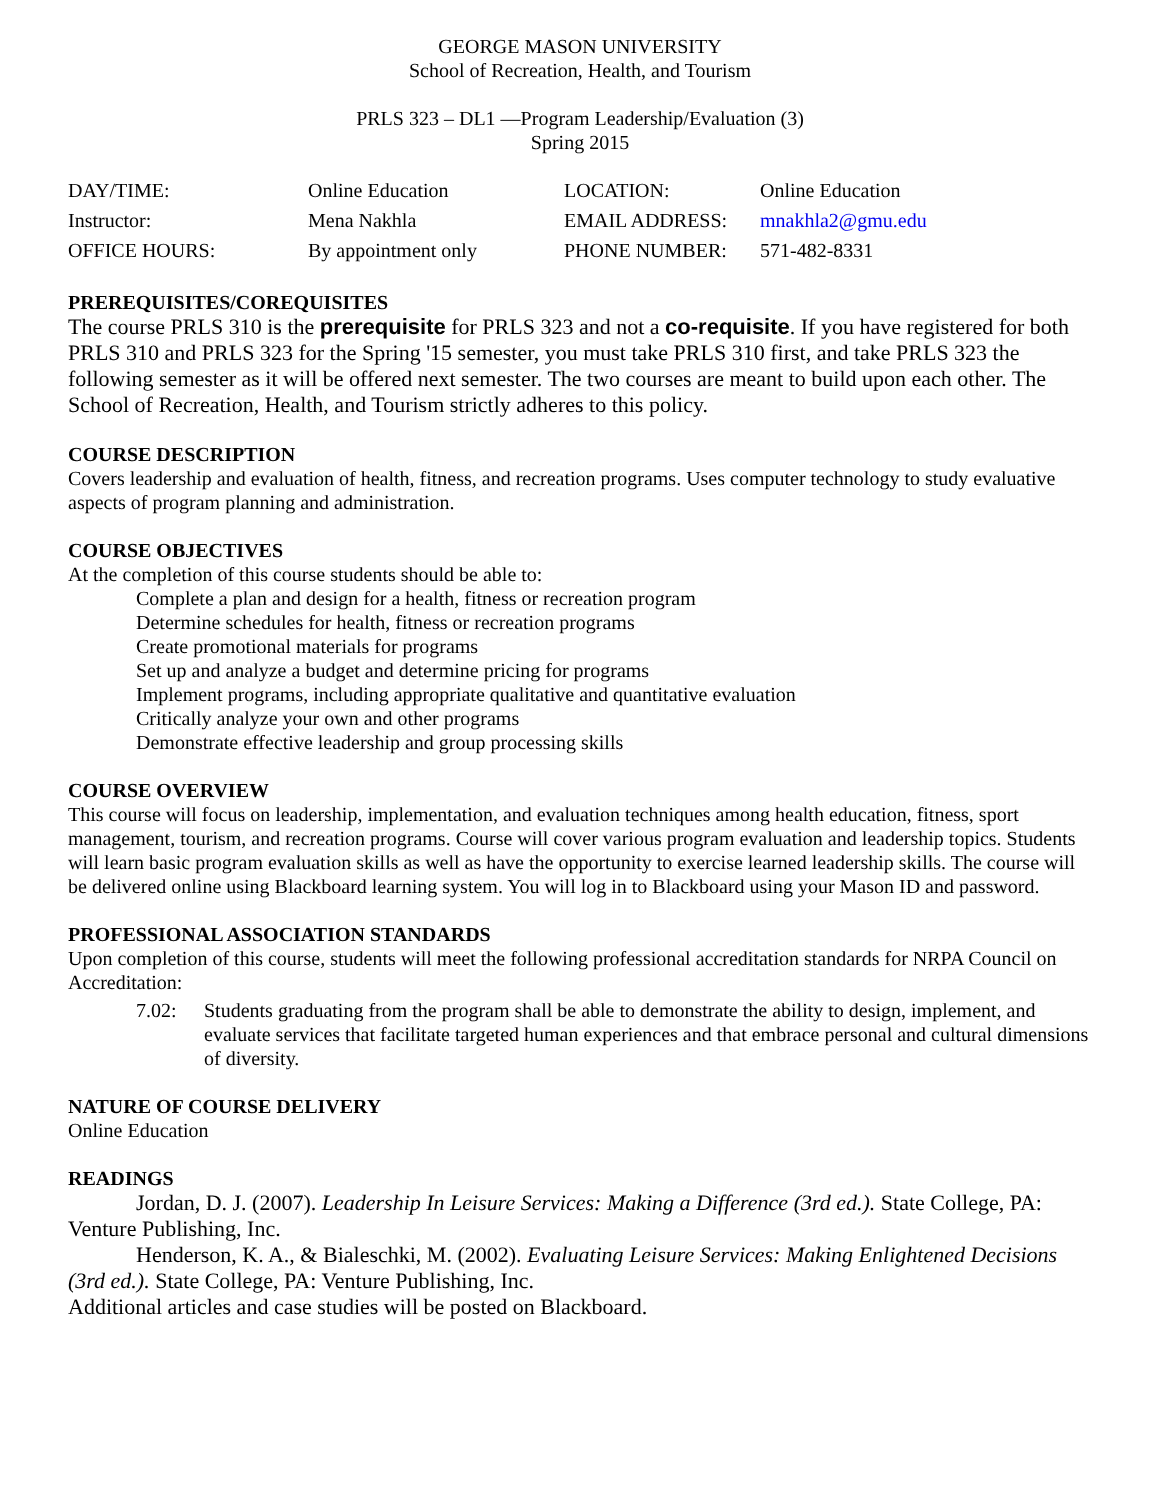GEORGE MASON UNIVERSITY
School of Recreation, Health, and Tourism
PRLS 323 – DL1 —Program Leadership/Evaluation (3)
Spring 2015
| DAY/TIME: | Online Education | LOCATION: | Online Education |
| Instructor: | Mena Nakhla | EMAIL ADDRESS: | mnakhla2@gmu.edu |
| OFFICE HOURS: | By appointment only | PHONE NUMBER: | 571-482-8331 |
PREREQUISITES/COREQUISITES
The course PRLS 310 is the prerequisite for PRLS 323 and not a co-requisite. If you have registered for both PRLS 310 and PRLS 323 for the Spring '15 semester, you must take PRLS 310 first, and take PRLS 323 the following semester as it will be offered next semester. The two courses are meant to build upon each other. The School of Recreation, Health, and Tourism strictly adheres to this policy.
COURSE DESCRIPTION
Covers leadership and evaluation of health, fitness, and recreation programs. Uses computer technology to study evaluative aspects of program planning and administration.
COURSE OBJECTIVES
At the completion of this course students should be able to:
Complete a plan and design for a health, fitness or recreation program
Determine schedules for health, fitness or recreation programs
Create promotional materials for programs
Set up and analyze a budget and determine pricing for programs
Implement programs, including appropriate qualitative and quantitative evaluation
Critically analyze your own and other programs
Demonstrate effective leadership and group processing skills
COURSE OVERVIEW
This course will focus on leadership, implementation, and evaluation techniques among health education, fitness, sport management, tourism, and recreation programs. Course will cover various program evaluation and leadership topics. Students will learn basic program evaluation skills as well as have the opportunity to exercise learned leadership skills. The course will be delivered online using Blackboard learning system. You will log in to Blackboard using your Mason ID and password.
PROFESSIONAL ASSOCIATION STANDARDS
Upon completion of this course, students will meet the following professional accreditation standards for NRPA Council on Accreditation:
7.02: Students graduating from the program shall be able to demonstrate the ability to design, implement, and evaluate services that facilitate targeted human experiences and that embrace personal and cultural dimensions of diversity.
NATURE OF COURSE DELIVERY
Online Education
READINGS
Jordan, D. J. (2007). Leadership In Leisure Services: Making a Difference (3rd ed.). State College, PA: Venture Publishing, Inc.
Henderson, K. A., & Bialeschki, M. (2002). Evaluating Leisure Services: Making Enlightened Decisions (3rd ed.). State College, PA: Venture Publishing, Inc.
Additional articles and case studies will be posted on Blackboard.